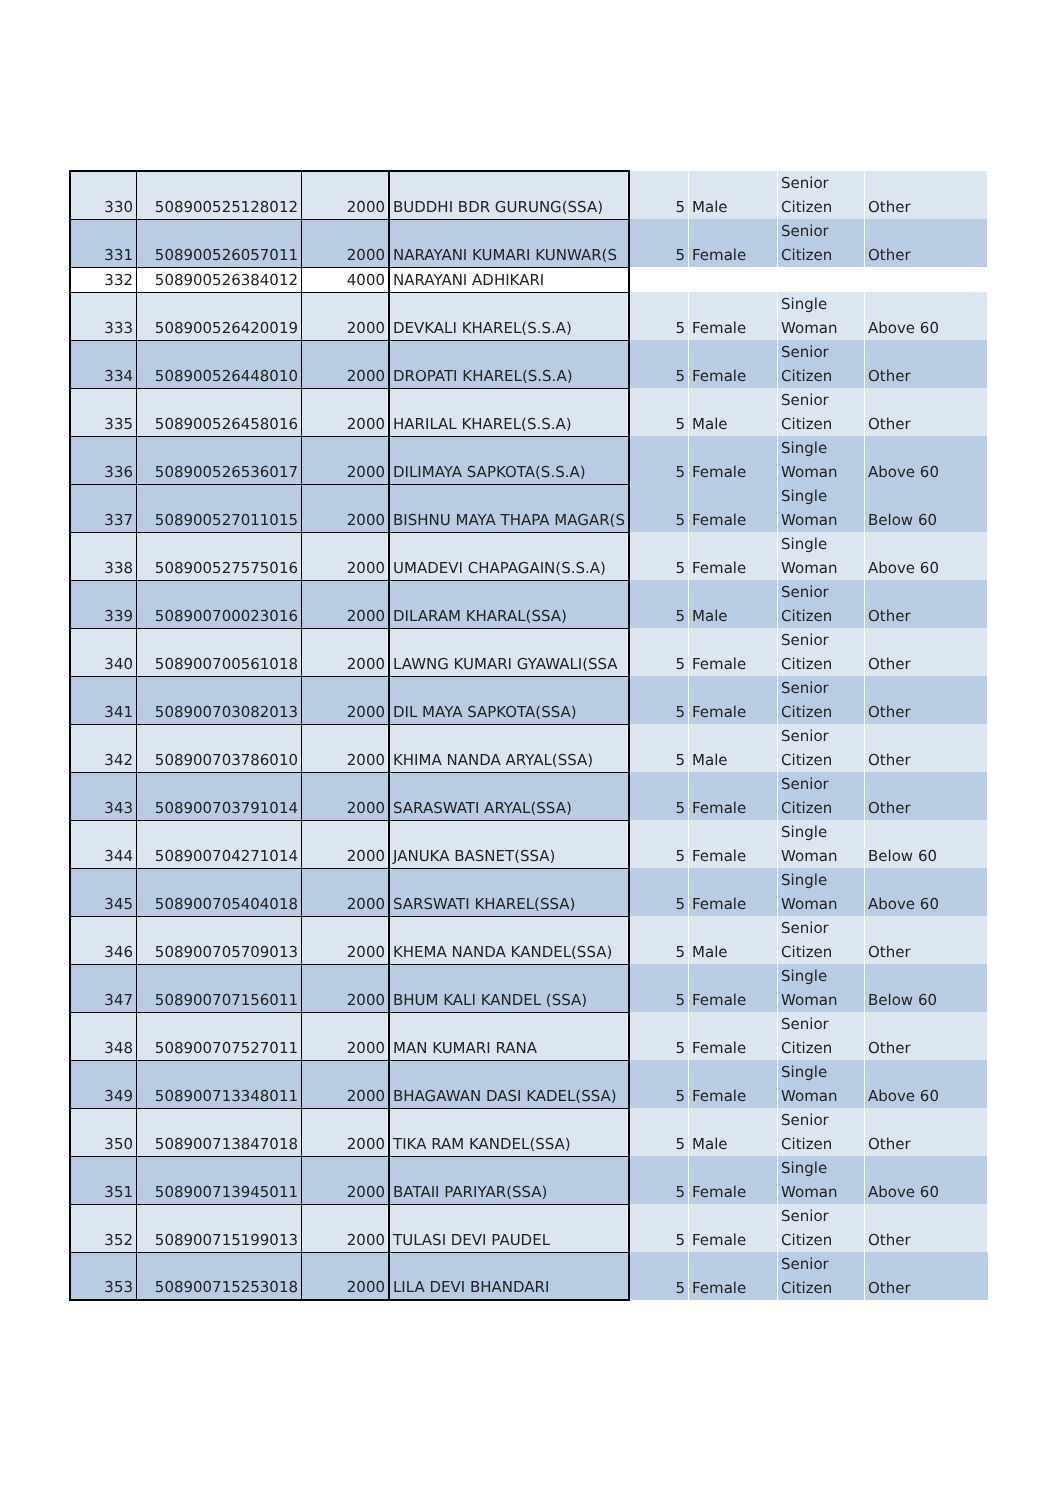| 330 | 508900525128012 | 2000 | BUDDHI BDR GURUNG(SSA) | 5 | Male | Senior Citizen | Other |
| 331 | 508900526057011 | 2000 | NARAYANI KUMARI KUNWAR(S | 5 | Female | Senior Citizen | Other |
| 332 | 508900526384012 | 4000 | NARAYANI ADHIKARI | | | | |
| 333 | 508900526420019 | 2000 | DEVKALI KHAREL(S.S.A) | 5 | Female | Single Woman | Above 60 |
| 334 | 508900526448010 | 2000 | DROPATI KHAREL(S.S.A) | 5 | Female | Senior Citizen | Other |
| 335 | 508900526458016 | 2000 | HARILAL KHAREL(S.S.A) | 5 | Male | Senior Citizen | Other |
| 336 | 508900526536017 | 2000 | DILIMAYA SAPKOTA(S.S.A) | 5 | Female | Single Woman | Above 60 |
| 337 | 508900527011015 | 2000 | BISHNU MAYA THAPA MAGAR(S | 5 | Female | Single Woman | Below 60 |
| 338 | 508900527575016 | 2000 | UMADEVI CHAPAGAIN(S.S.A) | 5 | Female | Single Woman | Above 60 |
| 339 | 508900700023016 | 2000 | DILARAM KHARAL(SSA) | 5 | Male | Senior Citizen | Other |
| 340 | 508900700561018 | 2000 | LAWNG KUMARI GYAWALI(SSA | 5 | Female | Senior Citizen | Other |
| 341 | 508900703082013 | 2000 | DIL MAYA SAPKOTA(SSA) | 5 | Female | Senior Citizen | Other |
| 342 | 508900703786010 | 2000 | KHIMA NANDA ARYAL(SSA) | 5 | Male | Senior Citizen | Other |
| 343 | 508900703791014 | 2000 | SARASWATI ARYAL(SSA) | 5 | Female | Senior Citizen | Other |
| 344 | 508900704271014 | 2000 | JANUKA BASNET(SSA) | 5 | Female | Single Woman | Below 60 |
| 345 | 508900705404018 | 2000 | SARSWATI KHAREL(SSA) | 5 | Female | Single Woman | Above 60 |
| 346 | 508900705709013 | 2000 | KHEMA NANDA KANDEL(SSA) | 5 | Male | Senior Citizen | Other |
| 347 | 508900707156011 | 2000 | BHUM KALI KANDEL (SSA) | 5 | Female | Single Woman | Below 60 |
| 348 | 508900707527011 | 2000 | MAN KUMARI RANA | 5 | Female | Senior Citizen | Other |
| 349 | 508900713348011 | 2000 | BHAGAWAN DASI KADEL(SSA) | 5 | Female | Single Woman | Above 60 |
| 350 | 508900713847018 | 2000 | TIKA RAM KANDEL(SSA) | 5 | Male | Senior Citizen | Other |
| 351 | 508900713945011 | 2000 | BATAII PARIYAR(SSA) | 5 | Female | Single Woman | Above 60 |
| 352 | 508900715199013 | 2000 | TULASI DEVI PAUDEL | 5 | Female | Senior Citizen | Other |
| 353 | 508900715253018 | 2000 | LILA DEVI BHANDARI | 5 | Female | Senior Citizen | Other |